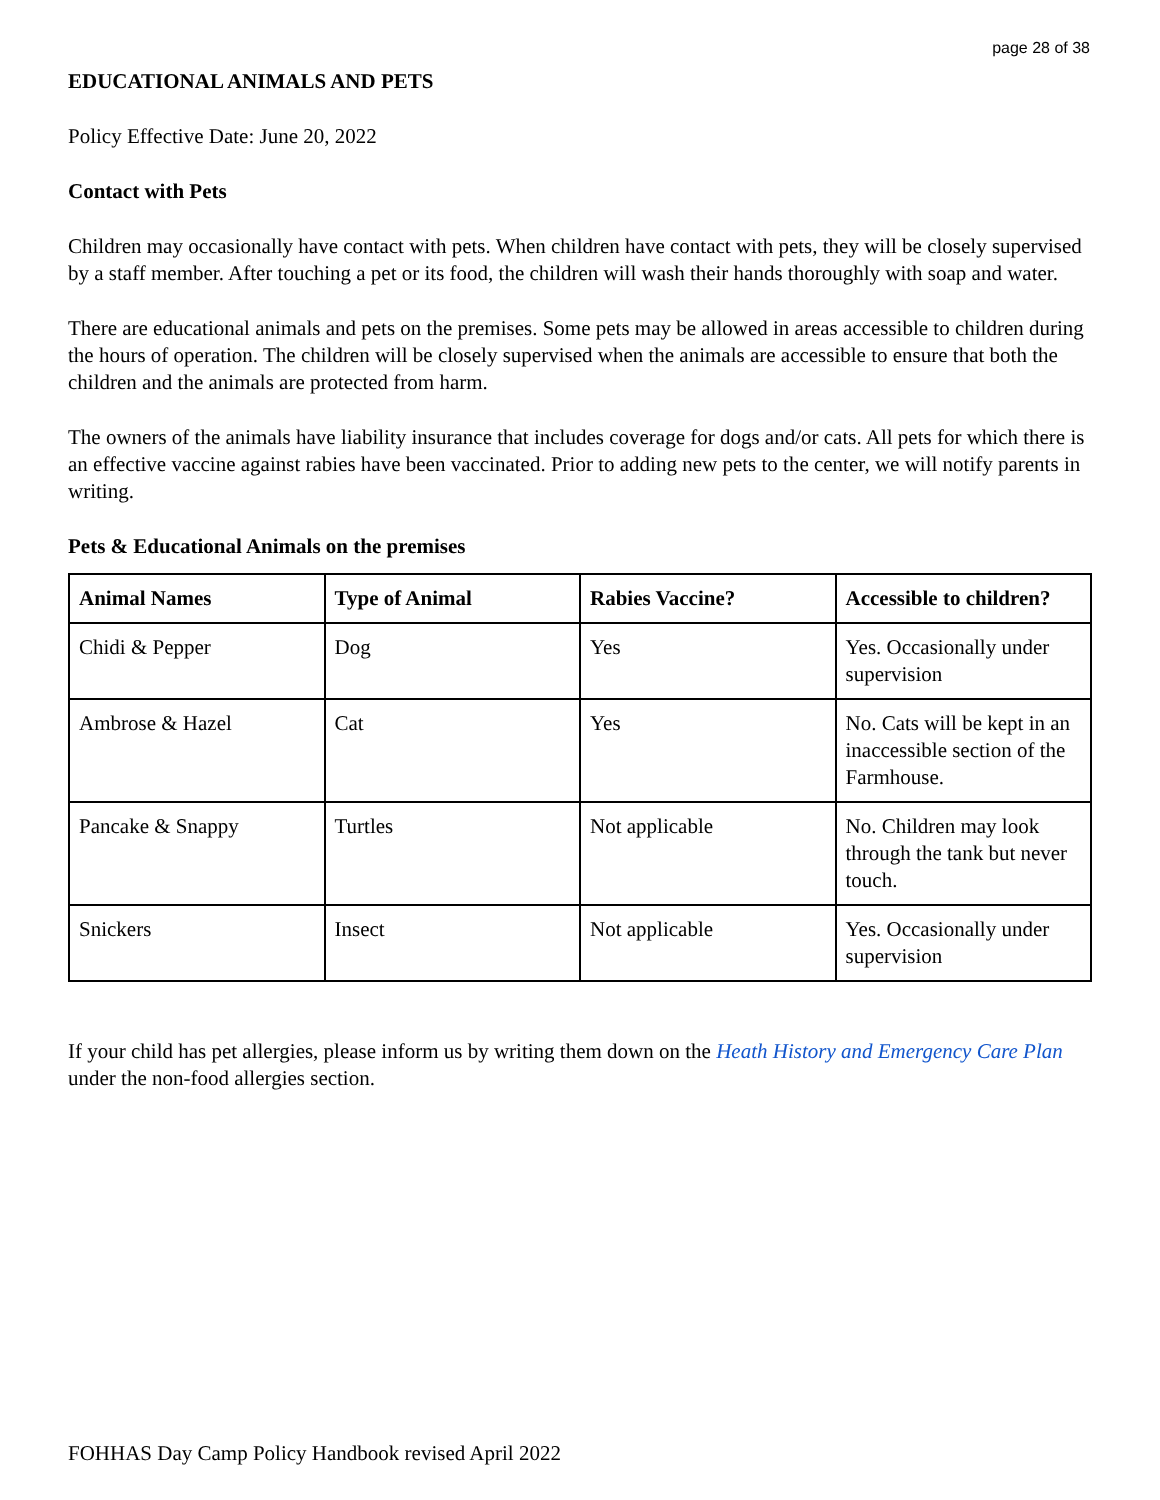page 28 of 38
EDUCATIONAL ANIMALS AND PETS
Policy Effective Date: June 20, 2022
Contact with Pets
Children may occasionally have contact with pets. When children have contact with pets, they will be closely supervised by a staff member. After touching a pet or its food, the children will wash their hands thoroughly with soap and water.
There are educational animals and pets on the premises. Some pets may be allowed in areas accessible to children during the hours of operation. The children will be closely supervised when the animals are accessible to ensure that both the children and the animals are protected from harm.
The owners of the animals have liability insurance that includes coverage for dogs and/or cats. All pets for which there is an effective vaccine against rabies have been vaccinated. Prior to adding new pets to the center, we will notify parents in writing.
Pets & Educational Animals on the premises
| Animal Names | Type of Animal | Rabies Vaccine? | Accessible to children? |
| --- | --- | --- | --- |
| Chidi & Pepper | Dog | Yes | Yes. Occasionally under supervision |
| Ambrose & Hazel | Cat | Yes | No. Cats will be kept in an inaccessible section of the Farmhouse. |
| Pancake & Snappy | Turtles | Not applicable | No. Children may look through the tank but never touch. |
| Snickers | Insect | Not applicable | Yes. Occasionally under supervision |
If your child has pet allergies, please inform us by writing them down on the Heath History and Emergency Care Plan under the non-food allergies section.
FOHHAS Day Camp Policy Handbook revised April 2022